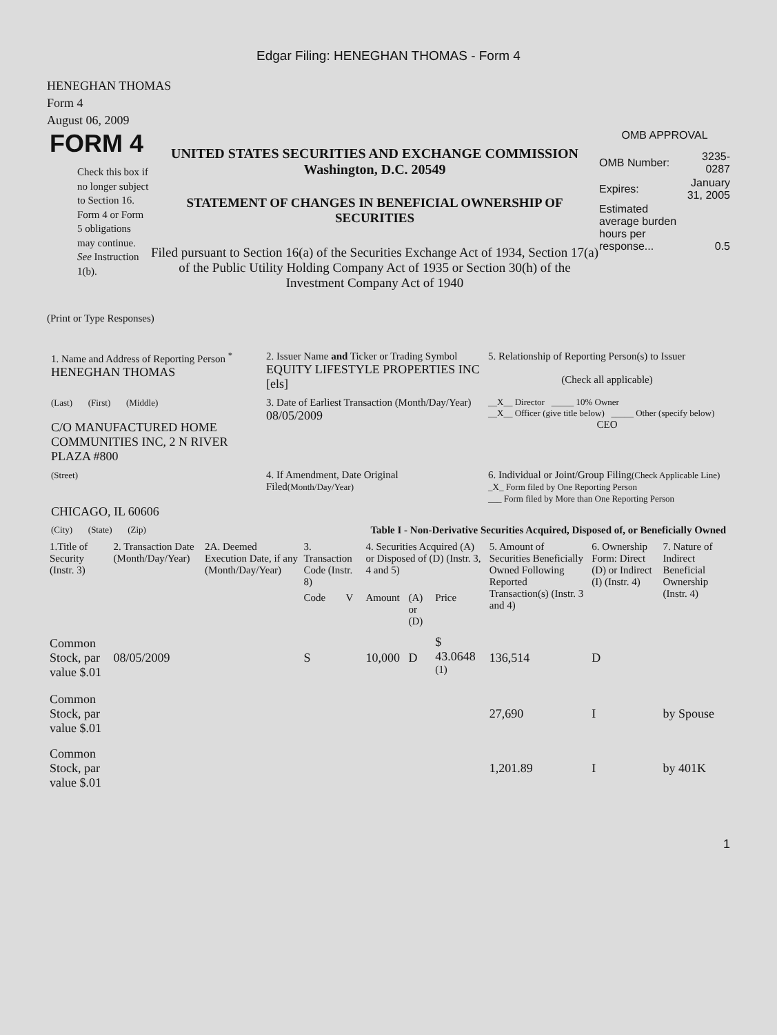Edgar Filing: HENEGHAN THOMAS - Form 4
HENEGHAN THOMAS
Form 4
August 06, 2009
FORM 4
Check this box if no longer subject to Section 16. Form 4 or Form 5 obligations may continue. See Instruction 1(b).
UNITED STATES SECURITIES AND EXCHANGE COMMISSION
Washington, D.C. 20549
STATEMENT OF CHANGES IN BENEFICIAL OWNERSHIP OF SECURITIES
Filed pursuant to Section 16(a) of the Securities Exchange Act of 1934, Section 17(a) of the Public Utility Holding Company Act of 1935 or Section 30(h) of the Investment Company Act of 1940
OMB APPROVAL
| OMB Number: | 3235-0287 |
| Expires: | January 31, 2005 |
| Estimated average burden hours per response... | 0.5 |
(Print or Type Responses)
| 1. Name and Address of Reporting Person <sup>*</sup> HENEGHAN THOMAS | 2. Issuer Name and Ticker or Trading Symbol EQUITY LIFESTYLE PROPERTIES INC [els] | 5. Relationship of Reporting Person(s) to Issuer (Check all applicable) |
| (Last) (First) (Middle) C/O MANUFACTURED HOME COMMUNITIES INC, 2 N RIVER PLAZA #800 | 3. Date of Earliest Transaction (Month/Day/Year) 08/05/2009 | __X__ Director _____ 10% Owner __X__ Officer (give title below) _____ Other (specify below) CEO |
| (Street) CHICAGO, IL 60606 | 4. If Amendment, Date Original Filed (Month/Day/Year) | 6. Individual or Joint/Group Filing (Check Applicable Line) _X_ Form filed by One Reporting Person ___ Form filed by More than One Reporting Person |
| (City) (State) (Zip) | Table I - Non-Derivative Securities Acquired, Disposed of, or Beneficially Owned | |
| 1.Title of Security (Instr. 3) | 2. Transaction Date (Month/Day/Year) | 2A. Deemed Execution Date, if any (Month/Day/Year) | 3. Transaction Code (Instr. 8) | | 4. Securities Acquired (A) or Disposed of (D) (Instr. 3, 4 and 5) | | | 5. Amount of Securities Beneficially Owned Following Reported Transaction(s) (Instr. 3 and 4) | 6. Ownership Form: Direct (D) or Indirect (I) (Instr. 4) | 7. Nature of Indirect Beneficial Ownership (Instr. 4) |
| --- | --- | --- | --- | --- | --- | --- | --- | --- | --- | --- |
| | | | Code | V | Amount | (A) or (D) | Price | | | |
| Common Stock, par value $.01 | 08/05/2009 | | S | | 10,000 | D | $ 43.0648 <sup>(1)</sup> | 136,514 | D | |
| Common Stock, par value $.01 | | | | | | | | 27,690 | I | by Spouse |
| Common Stock, par value $.01 | | | | | | | | 1,201.89 | I | by 401K |
1